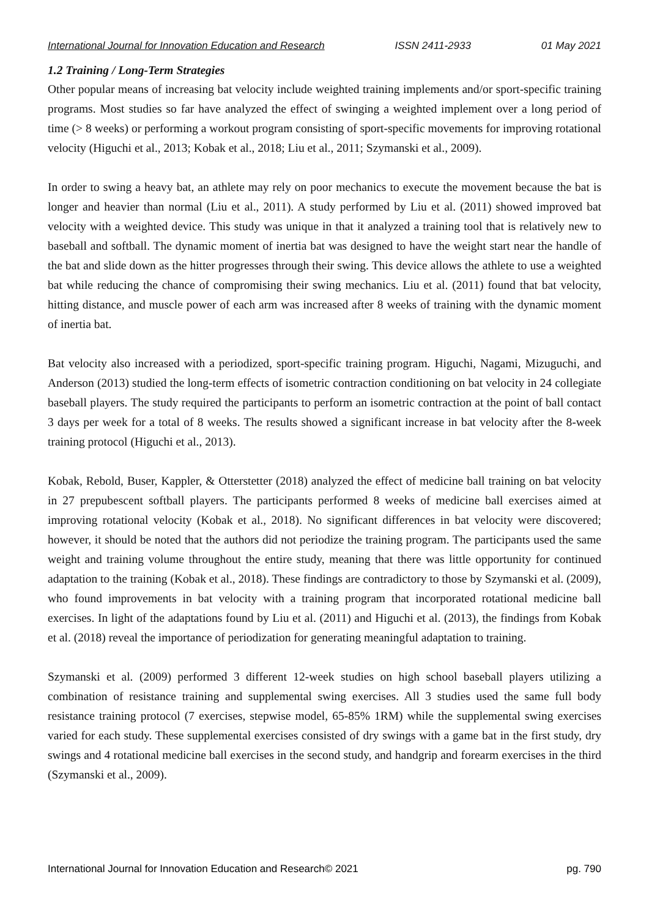International Journal for Innovation Education and Research ISSN 2411-2933 01 May 2021
1.2 Training / Long-Term Strategies
Other popular means of increasing bat velocity include weighted training implements and/or sport-specific training programs. Most studies so far have analyzed the effect of swinging a weighted implement over a long period of time (> 8 weeks) or performing a workout program consisting of sport-specific movements for improving rotational velocity (Higuchi et al., 2013; Kobak et al., 2018; Liu et al., 2011; Szymanski et al., 2009).
In order to swing a heavy bat, an athlete may rely on poor mechanics to execute the movement because the bat is longer and heavier than normal (Liu et al., 2011). A study performed by Liu et al. (2011) showed improved bat velocity with a weighted device. This study was unique in that it analyzed a training tool that is relatively new to baseball and softball. The dynamic moment of inertia bat was designed to have the weight start near the handle of the bat and slide down as the hitter progresses through their swing. This device allows the athlete to use a weighted bat while reducing the chance of compromising their swing mechanics. Liu et al. (2011) found that bat velocity, hitting distance, and muscle power of each arm was increased after 8 weeks of training with the dynamic moment of inertia bat.
Bat velocity also increased with a periodized, sport-specific training program. Higuchi, Nagami, Mizuguchi, and Anderson (2013) studied the long-term effects of isometric contraction conditioning on bat velocity in 24 collegiate baseball players. The study required the participants to perform an isometric contraction at the point of ball contact 3 days per week for a total of 8 weeks. The results showed a significant increase in bat velocity after the 8-week training protocol (Higuchi et al., 2013).
Kobak, Rebold, Buser, Kappler, & Otterstetter (2018) analyzed the effect of medicine ball training on bat velocity in 27 prepubescent softball players. The participants performed 8 weeks of medicine ball exercises aimed at improving rotational velocity (Kobak et al., 2018). No significant differences in bat velocity were discovered; however, it should be noted that the authors did not periodize the training program. The participants used the same weight and training volume throughout the entire study, meaning that there was little opportunity for continued adaptation to the training (Kobak et al., 2018). These findings are contradictory to those by Szymanski et al. (2009), who found improvements in bat velocity with a training program that incorporated rotational medicine ball exercises. In light of the adaptations found by Liu et al. (2011) and Higuchi et al. (2013), the findings from Kobak et al. (2018) reveal the importance of periodization for generating meaningful adaptation to training.
Szymanski et al. (2009) performed 3 different 12-week studies on high school baseball players utilizing a combination of resistance training and supplemental swing exercises. All 3 studies used the same full body resistance training protocol (7 exercises, stepwise model, 65-85% 1RM) while the supplemental swing exercises varied for each study. These supplemental exercises consisted of dry swings with a game bat in the first study, dry swings and 4 rotational medicine ball exercises in the second study, and handgrip and forearm exercises in the third (Szymanski et al., 2009).
International Journal for Innovation Education and Research© 2021 pg. 790